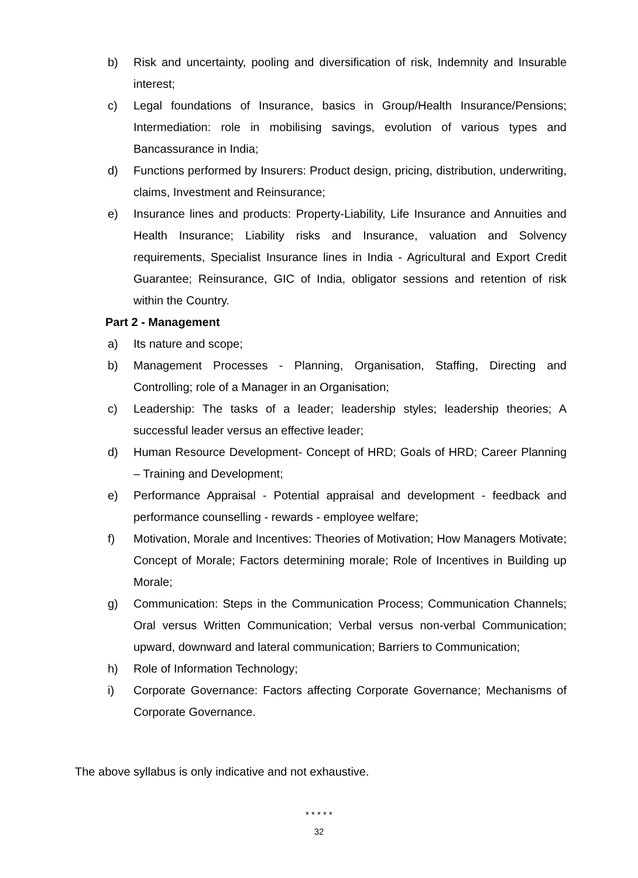b) Risk and uncertainty, pooling and diversification of risk, Indemnity and Insurable interest;
c) Legal foundations of Insurance, basics in Group/Health Insurance/Pensions; Intermediation: role in mobilising savings, evolution of various types and Bancassurance in India;
d) Functions performed by Insurers: Product design, pricing, distribution, underwriting, claims, Investment and Reinsurance;
e) Insurance lines and products: Property-Liability, Life Insurance and Annuities and Health Insurance; Liability risks and Insurance, valuation and Solvency requirements, Specialist Insurance lines in India - Agricultural and Export Credit Guarantee; Reinsurance, GIC of India, obligator sessions and retention of risk within the Country.
Part 2 - Management
a) Its nature and scope;
b) Management Processes - Planning, Organisation, Staffing, Directing and Controlling; role of a Manager in an Organisation;
c) Leadership: The tasks of a leader; leadership styles; leadership theories; A successful leader versus an effective leader;
d) Human Resource Development- Concept of HRD; Goals of HRD; Career Planning – Training and Development;
e) Performance Appraisal - Potential appraisal and development - feedback and performance counselling - rewards - employee welfare;
f) Motivation, Morale and Incentives: Theories of Motivation; How Managers Motivate; Concept of Morale; Factors determining morale; Role of Incentives in Building up Morale;
g) Communication: Steps in the Communication Process; Communication Channels; Oral versus Written Communication; Verbal versus non-verbal Communication; upward, downward and lateral communication; Barriers to Communication;
h) Role of Information Technology;
i) Corporate Governance: Factors affecting Corporate Governance; Mechanisms of Corporate Governance.
The above syllabus is only indicative and not exhaustive.
* * * * *
32